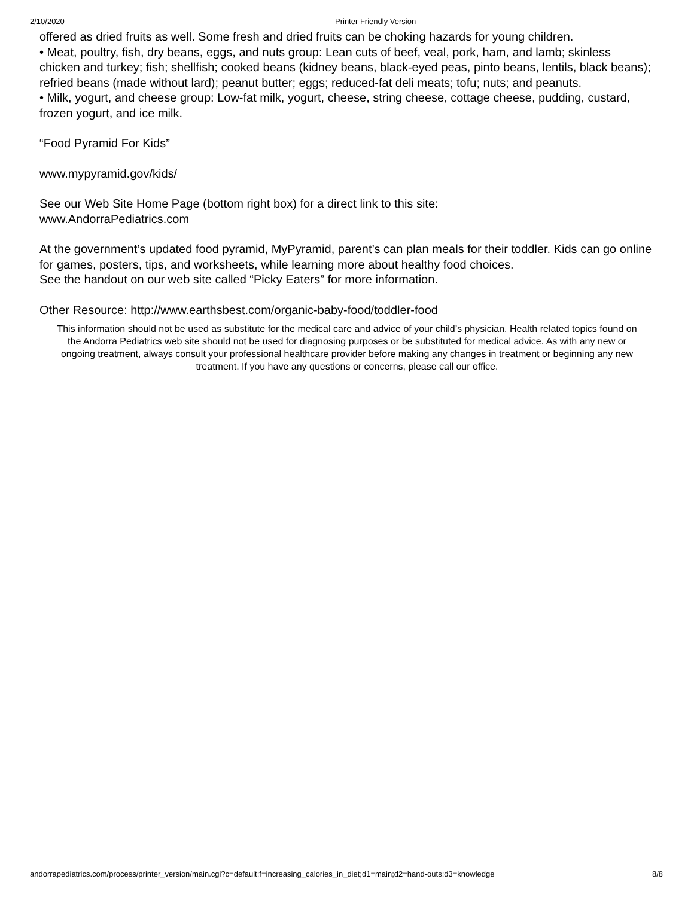2/10/2020 Printer Friendly Version
offered as dried fruits as well. Some fresh and dried fruits can be choking hazards for young children.
• Meat, poultry, fish, dry beans, eggs, and nuts group: Lean cuts of beef, veal, pork, ham, and lamb; skinless chicken and turkey; fish; shellfish; cooked beans (kidney beans, black-eyed peas, pinto beans, lentils, black beans); refried beans (made without lard); peanut butter; eggs; reduced-fat deli meats; tofu; nuts; and peanuts.
• Milk, yogurt, and cheese group: Low-fat milk, yogurt, cheese, string cheese, cottage cheese, pudding, custard, frozen yogurt, and ice milk.
“Food Pyramid For Kids”
www.mypyramid.gov/kids/
See our Web Site Home Page (bottom right box) for a direct link to this site:
www.AndorraPediatrics.com
At the government’s updated food pyramid, MyPyramid, parent’s can plan meals for their toddler. Kids can go online for games, posters, tips, and worksheets, while learning more about healthy food choices.
See the handout on our web site called “Picky Eaters” for more information.
Other Resource: http://www.earthsbest.com/organic-baby-food/toddler-food
This information should not be used as substitute for the medical care and advice of your child’s physician. Health related topics found on the Andorra Pediatrics web site should not be used for diagnosing purposes or be substituted for medical advice. As with any new or ongoing treatment, always consult your professional healthcare provider before making any changes in treatment or beginning any new treatment. If you have any questions or concerns, please call our office.
andorrapediatrics.com/process/printer_version/main.cgi?c=default;f=increasing_calories_in_diet;d1=main;d2=hand-outs;d3=knowledge 8/8